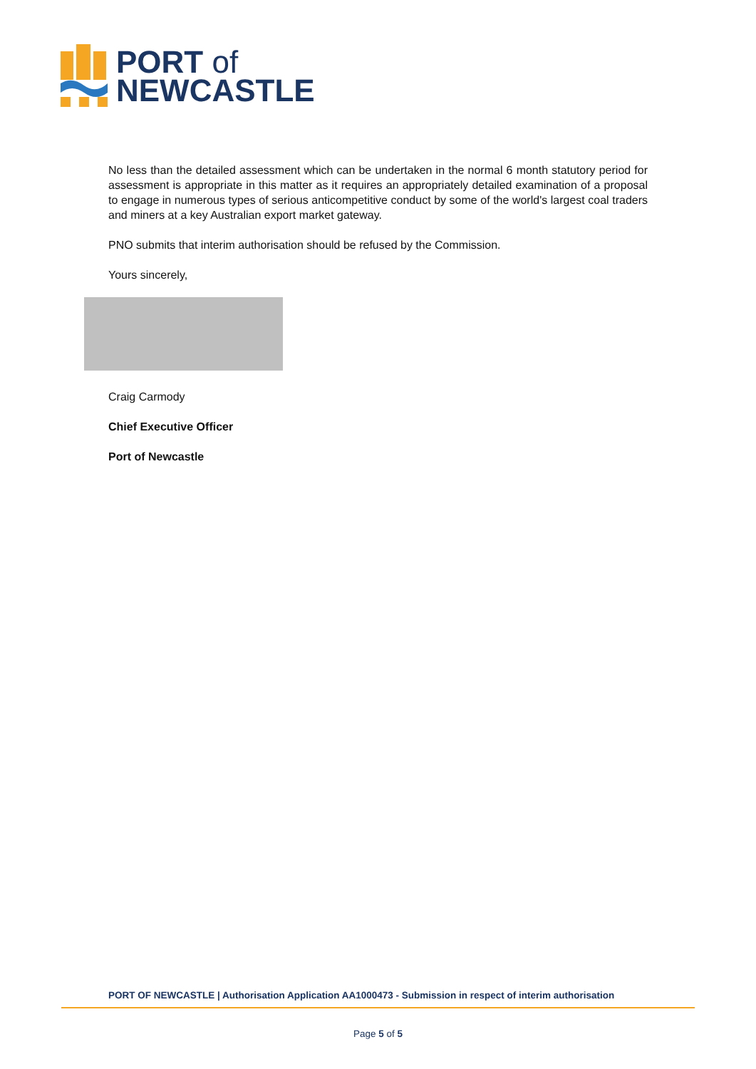PORT of
NEWCASTLE
No less than the detailed assessment which can be undertaken in the normal 6 month statutory period for assessment is appropriate in this matter as it requires an appropriately detailed examination of a proposal to engage in numerous types of serious anticompetitive conduct by some of the world's largest coal traders and miners at a key Australian export market gateway.
PNO submits that interim authorisation should be refused by the Commission.
Yours sincerely,
Craig Carmody
Chief Executive Officer
Port of Newcastle
PORT OF NEWCASTLE | Authorisation Application AA1000473 - Submission in respect of interim authorisation
Page 5 of 5